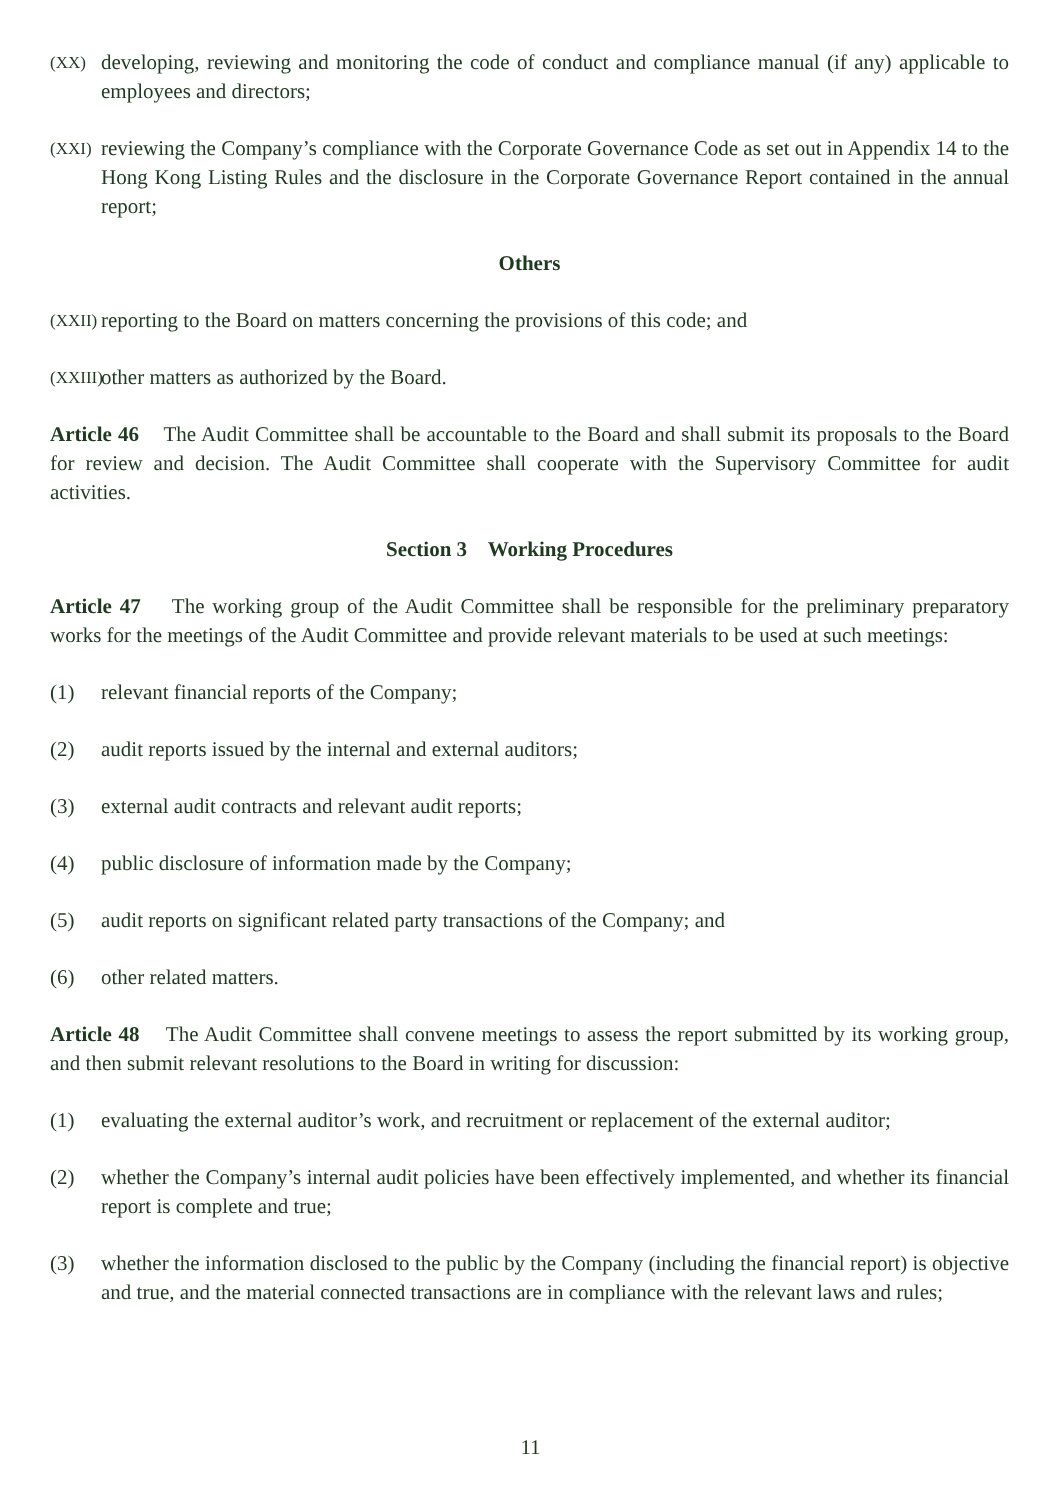(XX)
developing, reviewing and monitoring the code of conduct and compliance manual (if any) applicable to employees and directors;
(XXI)
reviewing the Company’s compliance with the Corporate Governance Code as set out in Appendix 14 to the Hong Kong Listing Rules and the disclosure in the Corporate Governance Report contained in the annual report;
Others
(XXII)
reporting to the Board on matters concerning the provisions of this code; and
(XXIII)
other matters as authorized by the Board.
Article 46 The Audit Committee shall be accountable to the Board and shall submit its proposals to the Board for review and decision. The Audit Committee shall cooperate with the Supervisory Committee for audit activities.
Section 3 Working Procedures
Article 47 The working group of the Audit Committee shall be responsible for the preliminary preparatory works for the meetings of the Audit Committee and provide relevant materials to be used at such meetings:
(1) relevant financial reports of the Company;
(2) audit reports issued by the internal and external auditors;
(3) external audit contracts and relevant audit reports;
(4) public disclosure of information made by the Company;
(5) audit reports on significant related party transactions of the Company; and
(6) other related matters.
Article 48 The Audit Committee shall convene meetings to assess the report submitted by its working group, and then submit relevant resolutions to the Board in writing for discussion:
(1) evaluating the external auditor’s work, and recruitment or replacement of the external auditor;
(2) whether the Company’s internal audit policies have been effectively implemented, and whether its financial report is complete and true;
(3) whether the information disclosed to the public by the Company (including the financial report) is objective and true, and the material connected transactions are in compliance with the relevant laws and rules;
11